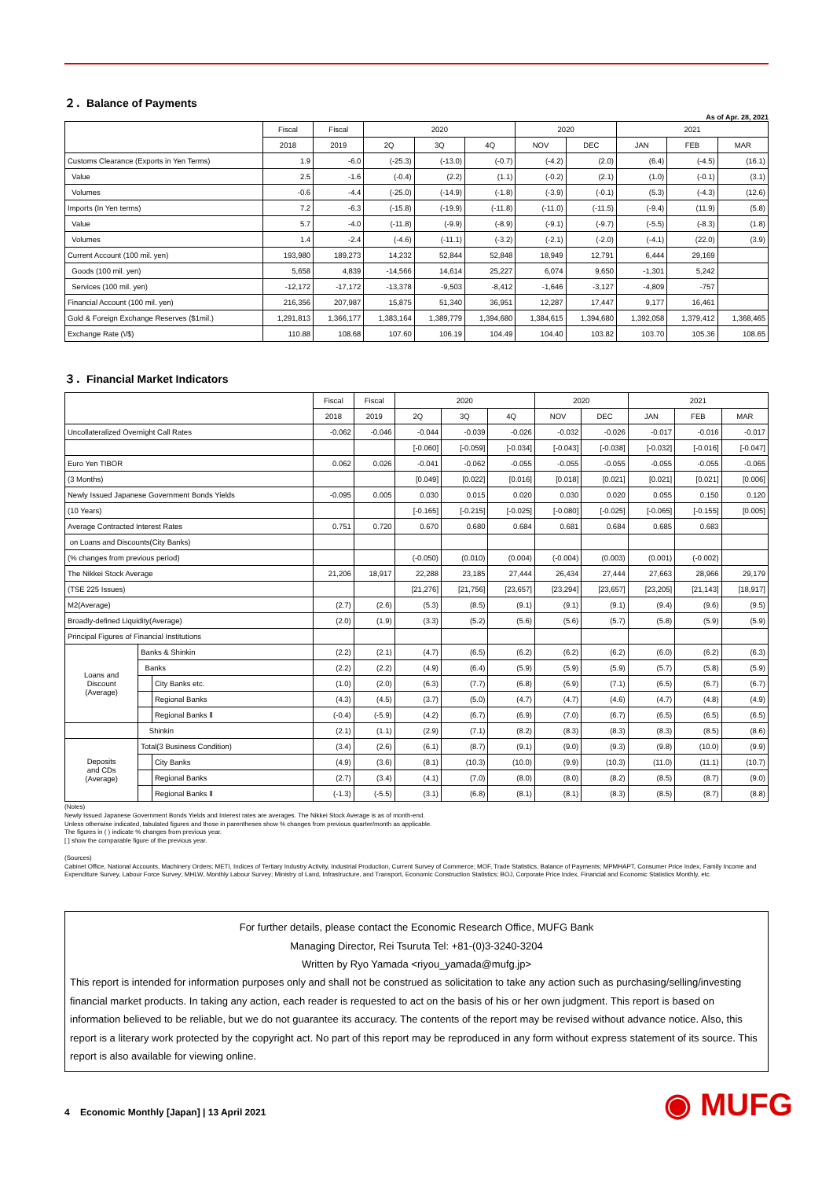２．Balance of Payments
As of Apr. 28, 2021
| | Fiscal | Fiscal | 2020 | | | 2020 | | 2021 | | |
| --- | --- | --- | --- | --- | --- | --- | --- | --- | --- | --- |
| | 2018 | 2019 | 2Q | 3Q | 4Q | NOV | DEC | JAN | FEB | MAR |
| Customs Clearance (Exports in Yen Terms) | 1.9 | -6.0 | (-25.3) | (-13.0) | (-0.7) | (-4.2) | (2.0) | (6.4) | (-4.5) | (16.1) |
| Value | 2.5 | -1.6 | (-0.4) | (2.2) | (1.1) | (-0.2) | (2.1) | (1.0) | (-0.1) | (3.1) |
| Volumes | -0.6 | -4.4 | (-25.0) | (-14.9) | (-1.8) | (-3.9) | (-0.1) | (5.3) | (-4.3) | (12.6) |
| Imports (In Yen terms) | 7.2 | -6.3 | (-15.8) | (-19.9) | (-11.8) | (-11.0) | (-11.5) | (-9.4) | (11.9) | (5.8) |
| Value | 5.7 | -4.0 | (-11.8) | (-9.9) | (-8.9) | (-9.1) | (-9.7) | (-5.5) | (-8.3) | (1.8) |
| Volumes | 1.4 | -2.4 | (-4.6) | (-11.1) | (-3.2) | (-2.1) | (-2.0) | (-4.1) | (22.0) | (3.9) |
| Current Account (100 mil. yen) | 193,980 | 189,273 | 14,232 | 52,844 | 52,848 | 18,949 | 12,791 | 6,444 | 29,169 | |
| Goods (100 mil. yen) | 5,658 | 4,839 | -14,566 | 14,614 | 25,227 | 6,074 | 9,650 | -1,301 | 5,242 | |
| Services (100 mil. yen) | -12,172 | -17,172 | -13,378 | -9,503 | -8,412 | -1,646 | -3,127 | -4,809 | -757 | |
| Financial Account (100 mil. yen) | 216,356 | 207,987 | 15,875 | 51,340 | 36,951 | 12,287 | 17,447 | 9,177 | 16,461 | |
| Gold & Foreign Exchange Reserves ($1mil.) | 1,291,813 | 1,366,177 | 1,383,164 | 1,389,779 | 1,394,680 | 1,384,615 | 1,394,680 | 1,392,058 | 1,379,412 | 1,368,465 |
| Exchange Rate (\/$) | 110.88 | 108.68 | 107.60 | 106.19 | 104.49 | 104.40 | 103.82 | 103.70 | 105.36 | 108.65 |
３．Financial Market Indicators
| | | | Fiscal | Fiscal | 2020 | | | 2020 | | 2021 | | |
| --- | --- | --- | --- | --- | --- | --- | --- | --- | --- | --- | --- | --- |
| | | | 2018 | 2019 | 2Q | 3Q | 4Q | NOV | DEC | JAN | FEB | MAR |
| Uncollateralized Overnight Call Rates | | | -0.062 | -0.046 | -0.044 | -0.039 | -0.026 | -0.032 | -0.026 | -0.017 | -0.016 | -0.017 |
| | | | | | [-0.060] | [-0.059] | [-0.034] | [-0.043] | [-0.038] | [-0.032] | [-0.016] | [-0.047] |
| Euro Yen TIBOR | | | 0.062 | 0.026 | -0.041 | -0.062 | -0.055 | -0.055 | -0.055 | -0.055 | -0.055 | -0.065 |
| (3 Months) | | | | | [0.049] | [0.022] | [0.016] | [0.018] | [0.021] | [0.021] | [0.021] | [0.006] |
| Newly Issued Japanese Government Bonds Yields | | | -0.095 | 0.005 | 0.030 | 0.015 | 0.020 | 0.030 | 0.020 | 0.055 | 0.150 | 0.120 |
| (10 Years) | | | | | [-0.165] | [-0.215] | [-0.025] | [-0.080] | [-0.025] | [-0.065] | [-0.155] | [0.005] |
| Average Contracted Interest Rates | | | 0.751 | 0.720 | 0.670 | 0.680 | 0.684 | 0.681 | 0.684 | 0.685 | 0.683 | |
| on Loans and Discounts(City Banks) | | | | | | | | | | | | |
| (% changes from previous period) | | | | | (-0.050) | (0.010) | (0.004) | (-0.004) | (0.003) | (0.001) | (-0.002) | |
| The Nikkei Stock Average | | | 21,206 | 18,917 | 22,288 | 23,185 | 27,444 | 26,434 | 27,444 | 27,663 | 28,966 | 29,179 |
| (TSE 225 Issues) | | | | | [21,276] | [21,756] | [23,657] | [23,294] | [23,657] | [23,205] | [21,143] | [18,917] |
| M2(Average) | | | (2.7) | (2.6) | (5.3) | (8.5) | (9.1) | (9.1) | (9.1) | (9.4) | (9.6) | (9.5) |
| Broadly-defined Liquidity(Average) | | | (2.0) | (1.9) | (3.3) | (5.2) | (5.6) | (5.6) | (5.7) | (5.8) | (5.9) | (5.9) |
| Principal Figures of Financial Institutions | | | | | | | | | | | | |
| Loans and Discount (Average) | Banks & Shinkin | | (2.2) | (2.1) | (4.7) | (6.5) | (6.2) | (6.2) | (6.2) | (6.0) | (6.2) | (6.3) |
| | Banks | | (2.2) | (2.2) | (4.9) | (6.4) | (5.9) | (5.9) | (5.9) | (5.7) | (5.8) | (5.9) |
| | | City Banks etc. | (1.0) | (2.0) | (6.3) | (7.7) | (6.8) | (6.9) | (7.1) | (6.5) | (6.7) | (6.7) |
| | | Regional Banks | (4.3) | (4.5) | (3.7) | (5.0) | (4.7) | (4.7) | (4.6) | (4.7) | (4.8) | (4.9) |
| | | Regional Banks Ⅱ | (-0.4) | (-5.9) | (4.2) | (6.7) | (6.9) | (7.0) | (6.7) | (6.5) | (6.5) | (6.5) |
| | Shinkin | | (2.1) | (1.1) | (2.9) | (7.1) | (8.2) | (8.3) | (8.3) | (8.3) | (8.5) | (8.6) |
| Deposits and CDs (Average) | Total(3 Business Condition) | | (3.4) | (2.6) | (6.1) | (8.7) | (9.1) | (9.0) | (9.3) | (9.8) | (10.0) | (9.9) |
| | | City Banks | (4.9) | (3.6) | (8.1) | (10.3) | (10.0) | (9.9) | (10.3) | (11.0) | (11.1) | (10.7) |
| | | Regional Banks | (2.7) | (3.4) | (4.1) | (7.0) | (8.0) | (8.0) | (8.2) | (8.5) | (8.7) | (9.0) |
| | | Regional Banks Ⅱ | (-1.3) | (-5.5) | (3.1) | (6.8) | (8.1) | (8.1) | (8.3) | (8.5) | (8.7) | (8.8) |
(Notes)
Newly Issued Japanese Government Bonds Yields and Interest rates are averages. The Nikkei Stock Average is as of month-end.
Unless otherwise indicated, tabulated figures and those in parentheses show % changes from previous quarter/month as applicable.
The figures in ( ) indicate % changes from previous year.
[ ] show the comparable figure of the previous year.
(Sources)
Cabinet Office, National Accounts, Machinery Orders; METI, Indices of Tertiary Industry Activity, Industrial Production, Current Survey of Commerce; MOF, Trade Statistics, Balance of Payments; MPMHAPT, Consumer Price Index, Family Income and Expenditure Survey, Labour Force Survey; MHLW, Monthly Labour Survey; Ministry of Land, Infrastructure, and Transport, Economic Construction Statistics; BOJ, Corporate Price Index, Financial and Economic Statistics Monthly, etc.
For further details, please contact the Economic Research Office, MUFG Bank
Managing Director, Rei Tsuruta Tel: +81-(0)3-3240-3204
Written by Ryo Yamada <riyou_yamada@mufg.jp>
This report is intended for information purposes only and shall not be construed as solicitation to take any action such as purchasing/selling/investing financial market products. In taking any action, each reader is requested to act on the basis of his or her own judgment. This report is based on information believed to be reliable, but we do not guarantee its accuracy. The contents of the report may be revised without advance notice. Also, this report is a literary work protected by the copyright act. No part of this report may be reproduced in any form without express statement of its source. This report is also available for viewing online.
4 Economic Monthly [Japan] | 13 April 2021
◉ MUFG